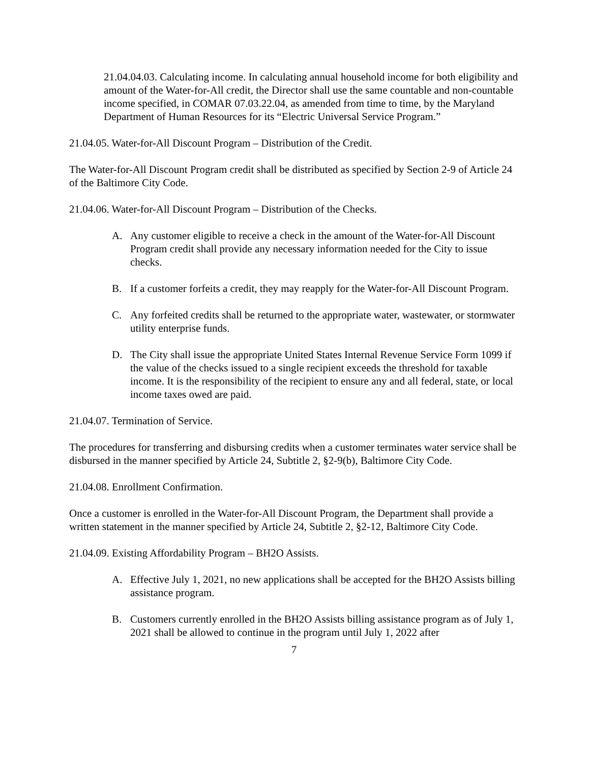21.04.04.03. Calculating income. In calculating annual household income for both eligibility and amount of the Water-for-All credit, the Director shall use the same countable and non-countable income specified, in COMAR 07.03.22.04, as amended from time to time, by the Maryland Department of Human Resources for its “Electric Universal Service Program.”
21.04.05. Water-for-All Discount Program – Distribution of the Credit.
The Water-for-All Discount Program credit shall be distributed as specified by Section 2-9 of Article 24 of the Baltimore City Code.
21.04.06. Water-for-All Discount Program – Distribution of the Checks.
A. Any customer eligible to receive a check in the amount of the Water-for-All Discount Program credit shall provide any necessary information needed for the City to issue checks.
B. If a customer forfeits a credit, they may reapply for the Water-for-All Discount Program.
C. Any forfeited credits shall be returned to the appropriate water, wastewater, or stormwater utility enterprise funds.
D. The City shall issue the appropriate United States Internal Revenue Service Form 1099 if the value of the checks issued to a single recipient exceeds the threshold for taxable income. It is the responsibility of the recipient to ensure any and all federal, state, or local income taxes owed are paid.
21.04.07. Termination of Service.
The procedures for transferring and disbursing credits when a customer terminates water service shall be disbursed in the manner specified by Article 24, Subtitle 2, §2-9(b), Baltimore City Code.
21.04.08. Enrollment Confirmation.
Once a customer is enrolled in the Water-for-All Discount Program, the Department shall provide a written statement in the manner specified by Article 24, Subtitle 2, §2-12, Baltimore City Code.
21.04.09. Existing Affordability Program – BH2O Assists.
A. Effective July 1, 2021, no new applications shall be accepted for the BH2O Assists billing assistance program.
B. Customers currently enrolled in the BH2O Assists billing assistance program as of July 1, 2021 shall be allowed to continue in the program until July 1, 2022 after
7